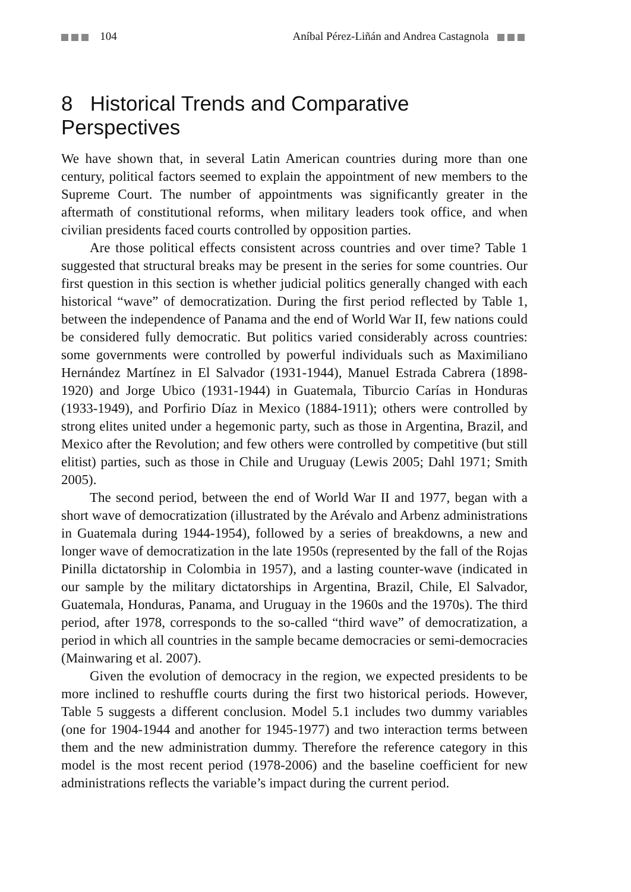104 Aníbal Pérez-Liñán and Andrea Castagnola
8 Historical Trends and Comparative Perspectives
We have shown that, in several Latin American countries during more than one century, political factors seemed to explain the appointment of new members to the Supreme Court. The number of appointments was significantly greater in the aftermath of constitutional reforms, when military leaders took office, and when civilian presidents faced courts controlled by opposition parties.
Are those political effects consistent across countries and over time? Table 1 suggested that structural breaks may be present in the series for some countries. Our first question in this section is whether judicial politics generally changed with each historical “wave” of democratization. During the first period reflected by Table 1, between the independence of Panama and the end of World War II, few nations could be considered fully democratic. But politics varied considerably across countries: some governments were controlled by powerful individuals such as Maximiliano Hernández Martínez in El Salvador (1931-1944), Manuel Estrada Cabrera (1898-1920) and Jorge Ubico (1931-1944) in Guatemala, Tiburcio Carías in Honduras (1933-1949), and Porfirio Díaz in Mexico (1884-1911); others were controlled by strong elites united under a hegemonic party, such as those in Argentina, Brazil, and Mexico after the Revolution; and few others were controlled by competitive (but still elitist) parties, such as those in Chile and Uruguay (Lewis 2005; Dahl 1971; Smith 2005).
The second period, between the end of World War II and 1977, began with a short wave of democratization (illustrated by the Arévalo and Arbenz administrations in Guatemala during 1944-1954), followed by a series of breakdowns, a new and longer wave of democratization in the late 1950s (represented by the fall of the Rojas Pinilla dictatorship in Colombia in 1957), and a lasting counter-wave (indicated in our sample by the military dictatorships in Argentina, Brazil, Chile, El Salvador, Guatemala, Honduras, Panama, and Uruguay in the 1960s and the 1970s). The third period, after 1978, corresponds to the so-called “third wave” of democratization, a period in which all countries in the sample became democracies or semi-democracies (Mainwaring et al. 2007).
Given the evolution of democracy in the region, we expected presidents to be more inclined to reshuffle courts during the first two historical periods. However, Table 5 suggests a different conclusion. Model 5.1 includes two dummy variables (one for 1904-1944 and another for 1945-1977) and two interaction terms between them and the new administration dummy. Therefore the reference category in this model is the most recent period (1978-2006) and the baseline coefficient for new administrations reflects the variable’s impact during the current period.